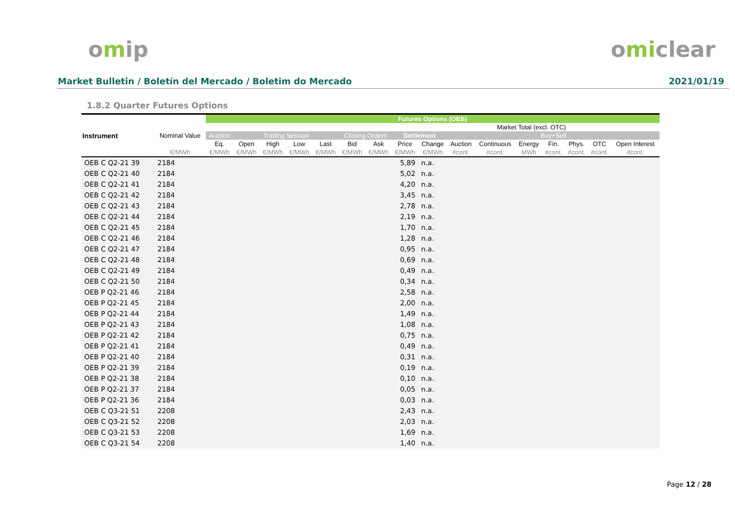omip omiclear
Market Bulletin / Boletín del Mercado / Boletim do Mercado
2021/01/19
1.8.2 Quarter Futures Options
| | | Futures Options (OEB) | | | | | | | | | | | | | | | |
| --- | --- | --- | --- | --- | --- | --- | --- | --- | --- | --- | --- | --- | --- | --- | --- | --- | --- |
| Instrument | Nominal Value | | | | | | | | | | | Market Total (excl. OTC) | | | | | |
| | | Auction | Trading Session | | | | Closing Orders | | Settlement | | Buy+Sell | | | | | | |
| | | Eq. | Open | High | Low | Last | Bid | Ask | Price | Change | Auction | Continuous | Energy | Fin. | Phys. | OTC | Open Interest |
| | €/MWh | €/MWh | €/MWh | €/MWh | €/MWh | €/MWh | €/MWh | €/MWh | €/MWh | €/MWh | #cont. | #cont. | MWh | #cont. | #cont. | #cont. | #cont. |
| OEB C Q2-21 39 | 2184 | | | | | | | | 5,89 | n.a. | | | | | | | |
| OEB C Q2-21 40 | 2184 | | | | | | | | 5,02 | n.a. | | | | | | | |
| OEB C Q2-21 41 | 2184 | | | | | | | | 4,20 | n.a. | | | | | | | |
| OEB C Q2-21 42 | 2184 | | | | | | | | 3,45 | n.a. | | | | | | | |
| OEB C Q2-21 43 | 2184 | | | | | | | | 2,78 | n.a. | | | | | | | |
| OEB C Q2-21 44 | 2184 | | | | | | | | 2,19 | n.a. | | | | | | | |
| OEB C Q2-21 45 | 2184 | | | | | | | | 1,70 | n.a. | | | | | | | |
| OEB C Q2-21 46 | 2184 | | | | | | | | 1,28 | n.a. | | | | | | | |
| OEB C Q2-21 47 | 2184 | | | | | | | | 0,95 | n.a. | | | | | | | |
| OEB C Q2-21 48 | 2184 | | | | | | | | 0,69 | n.a. | | | | | | | |
| OEB C Q2-21 49 | 2184 | | | | | | | | 0,49 | n.a. | | | | | | | |
| OEB C Q2-21 50 | 2184 | | | | | | | | 0,34 | n.a. | | | | | | | |
| OEB P Q2-21 46 | 2184 | | | | | | | | 2,58 | n.a. | | | | | | | |
| OEB P Q2-21 45 | 2184 | | | | | | | | 2,00 | n.a. | | | | | | | |
| OEB P Q2-21 44 | 2184 | | | | | | | | 1,49 | n.a. | | | | | | | |
| OEB P Q2-21 43 | 2184 | | | | | | | | 1,08 | n.a. | | | | | | | |
| OEB P Q2-21 42 | 2184 | | | | | | | | 0,75 | n.a. | | | | | | | |
| OEB P Q2-21 41 | 2184 | | | | | | | | 0,49 | n.a. | | | | | | | |
| OEB P Q2-21 40 | 2184 | | | | | | | | 0,31 | n.a. | | | | | | | |
| OEB P Q2-21 39 | 2184 | | | | | | | | 0,19 | n.a. | | | | | | | |
| OEB P Q2-21 38 | 2184 | | | | | | | | 0,10 | n.a. | | | | | | | |
| OEB P Q2-21 37 | 2184 | | | | | | | | 0,05 | n.a. | | | | | | | |
| OEB P Q2-21 36 | 2184 | | | | | | | | 0,03 | n.a. | | | | | | | |
| OEB C Q3-21 51 | 2208 | | | | | | | | 2,43 | n.a. | | | | | | | |
| OEB C Q3-21 52 | 2208 | | | | | | | | 2,03 | n.a. | | | | | | | |
| OEB C Q3-21 53 | 2208 | | | | | | | | 1,69 | n.a. | | | | | | | |
| OEB C Q3-21 54 | 2208 | | | | | | | | 1,40 | n.a. | | | | | | | |
Page 12 / 28